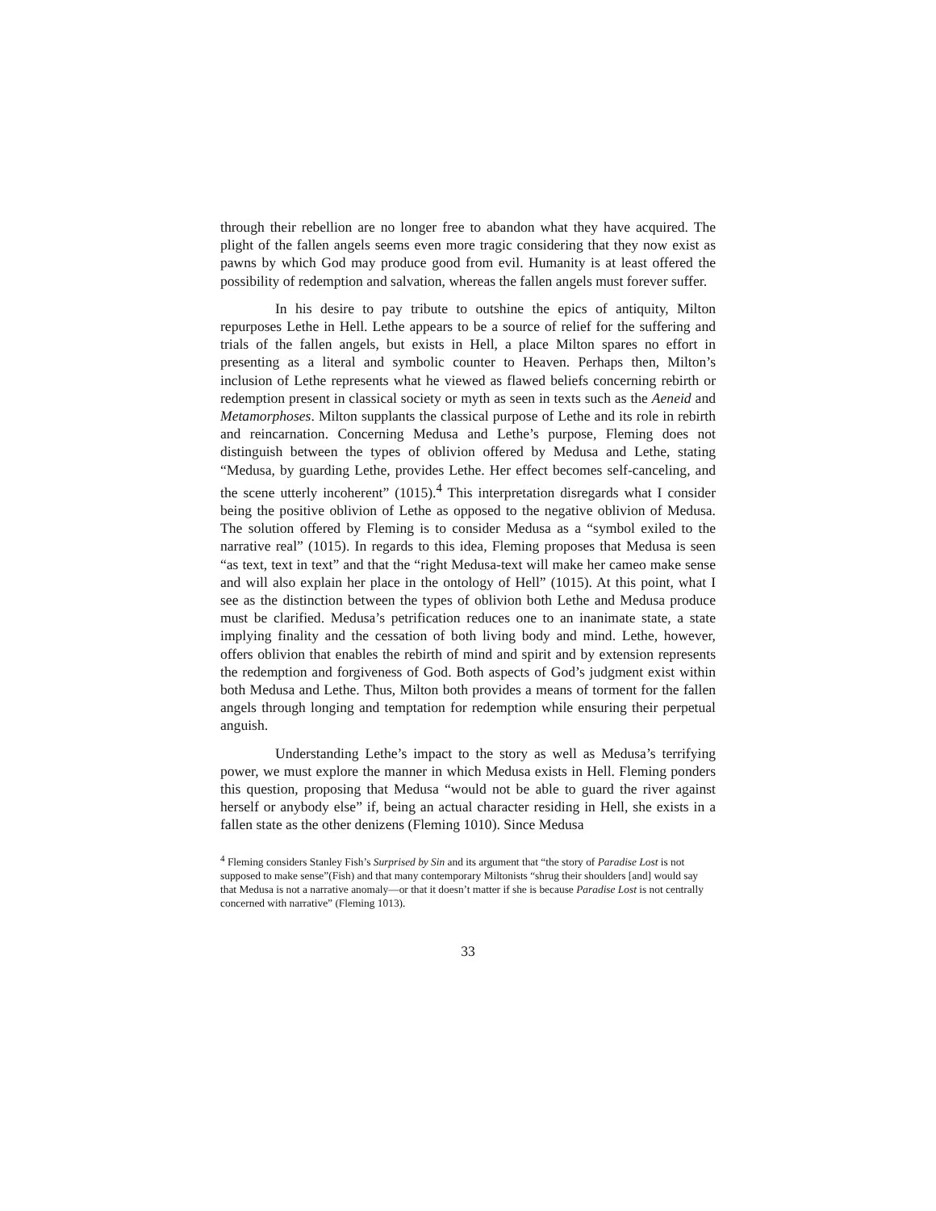through their rebellion are no longer free to abandon what they have acquired. The plight of the fallen angels seems even more tragic considering that they now exist as pawns by which God may produce good from evil. Humanity is at least offered the possibility of redemption and salvation, whereas the fallen angels must forever suffer.
In his desire to pay tribute to outshine the epics of antiquity, Milton repurposes Lethe in Hell. Lethe appears to be a source of relief for the suffering and trials of the fallen angels, but exists in Hell, a place Milton spares no effort in presenting as a literal and symbolic counter to Heaven. Perhaps then, Milton’s inclusion of Lethe represents what he viewed as flawed beliefs concerning rebirth or redemption present in classical society or myth as seen in texts such as the Aeneid and Metamorphoses. Milton supplants the classical purpose of Lethe and its role in rebirth and reincarnation. Concerning Medusa and Lethe’s purpose, Fleming does not distinguish between the types of oblivion offered by Medusa and Lethe, stating “Medusa, by guarding Lethe, provides Lethe. Her effect becomes self-canceling, and the scene utterly incoherent” (1015).<sup>4</sup> This interpretation disregards what I consider being the positive oblivion of Lethe as opposed to the negative oblivion of Medusa. The solution offered by Fleming is to consider Medusa as a “symbol exiled to the narrative real” (1015). In regards to this idea, Fleming proposes that Medusa is seen “as text, text in text” and that the “right Medusa-text will make her cameo make sense and will also explain her place in the ontology of Hell” (1015). At this point, what I see as the distinction between the types of oblivion both Lethe and Medusa produce must be clarified. Medusa’s petrification reduces one to an inanimate state, a state implying finality and the cessation of both living body and mind. Lethe, however, offers oblivion that enables the rebirth of mind and spirit and by extension represents the redemption and forgiveness of God. Both aspects of God’s judgment exist within both Medusa and Lethe. Thus, Milton both provides a means of torment for the fallen angels through longing and temptation for redemption while ensuring their perpetual anguish.
Understanding Lethe’s impact to the story as well as Medusa’s terrifying power, we must explore the manner in which Medusa exists in Hell. Fleming ponders this question, proposing that Medusa “would not be able to guard the river against herself or anybody else” if, being an actual character residing in Hell, she exists in a fallen state as the other denizens (Fleming 1010). Since Medusa
<sup>4</sup> Fleming considers Stanley Fish’s Surprised by Sin and its argument that “the story of Paradise Lost is not supposed to make sense”(Fish) and that many contemporary Miltonists “shrug their shoulders [and] would say that Medusa is not a narrative anomaly—or that it doesn’t matter if she is because Paradise Lost is not centrally concerned with narrative” (Fleming 1013).
33